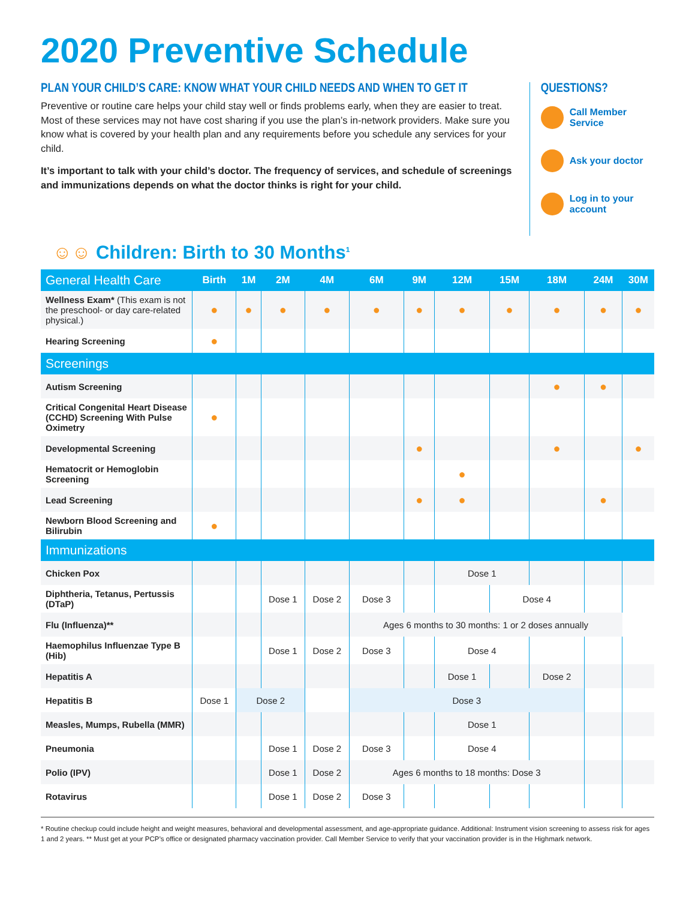2020 Preventive Schedule
PLAN YOUR CHILD’S CARE: KNOW WHAT YOUR CHILD NEEDS AND WHEN TO GET IT
Preventive or routine care helps your child stay well or finds problems early, when they are easier to treat. Most of these services may not have cost sharing if you use the plan’s in-network providers. Make sure you know what is covered by your health plan and any requirements before you schedule any services for your child.
It’s important to talk with your child’s doctor. The frequency of services, and schedule of screenings and immunizations depends on what the doctor thinks is right for your child.
QUESTIONS?
Call Member Service
Ask your doctor
Log in to your account
☺☺ Children: Birth to 30 Months<sup>1</sup>
| General Health Care | Birth | 1M | 2M | 4M | 6M | 9M | 12M | 15M | 18M | 24M | 30M |
| --- | --- | --- | --- | --- | --- | --- | --- | --- | --- | --- | --- |
| Wellness Exam* (This exam is not the preschool- or day care-related physical.) | ● | ● | ● | ● | ● | ● | ● | ● | ● | ● | ● |
| Hearing Screening | ● | | | | | | | | | | |
| Screenings | | | | | | | | | | | |
| Autism Screening | | | | | | | | | ● | ● | |
| Critical Congenital Heart Disease (CCHD) Screening With Pulse Oximetry | ● | | | | | | | | | | |
| Developmental Screening | | | | | | ● | | | ● | | ● |
| Hematocrit or Hemoglobin Screening | | | | | | | ● | | | | |
| Lead Screening | | | | | | ● | ● | | | ● | |
| Newborn Blood Screening and Bilirubin | ● | | | | | | | | | | |
| Immunizations | | | | | | | | | | | |
| Chicken Pox | | | | | | | Dose 1 | | | | |
| Diphtheria, Tetanus, Pertussis (DTaP) | | | Dose 1 | Dose 2 | Dose 3 | | | Dose 4 | | | |
| Flu (Influenza)** | | | | | Ages 6 months to 30 months: 1 or 2 doses annually | | | | | | |
| Haemophilus Influenzae Type B (Hib) | | | Dose 1 | Dose 2 | Dose 3 | | Dose 4 | | | | |
| Hepatitis A | | | | | | | Dose 1 | | Dose 2 | | |
| Hepatitis B | Dose 1 | Dose 2 | | | Dose 3 | | | | | | |
| Measles, Mumps, Rubella (MMR) | | | | | | | Dose 1 | | | | |
| Pneumonia | | | Dose 1 | Dose 2 | Dose 3 | | Dose 4 | | | | |
| Polio (IPV) | | | Dose 1 | Dose 2 | Ages 6 months to 18 months: Dose 3 | | | | | | |
| Rotavirus | | | Dose 1 | Dose 2 | Dose 3 | | | | | | |
* Routine checkup could include height and weight measures, behavioral and developmental assessment, and age-appropriate guidance. Additional: Instrument vision screening to assess risk for ages 1 and 2 years. ** Must get at your PCP’s office or designated pharmacy vaccination provider. Call Member Service to verify that your vaccination provider is in the Highmark network.